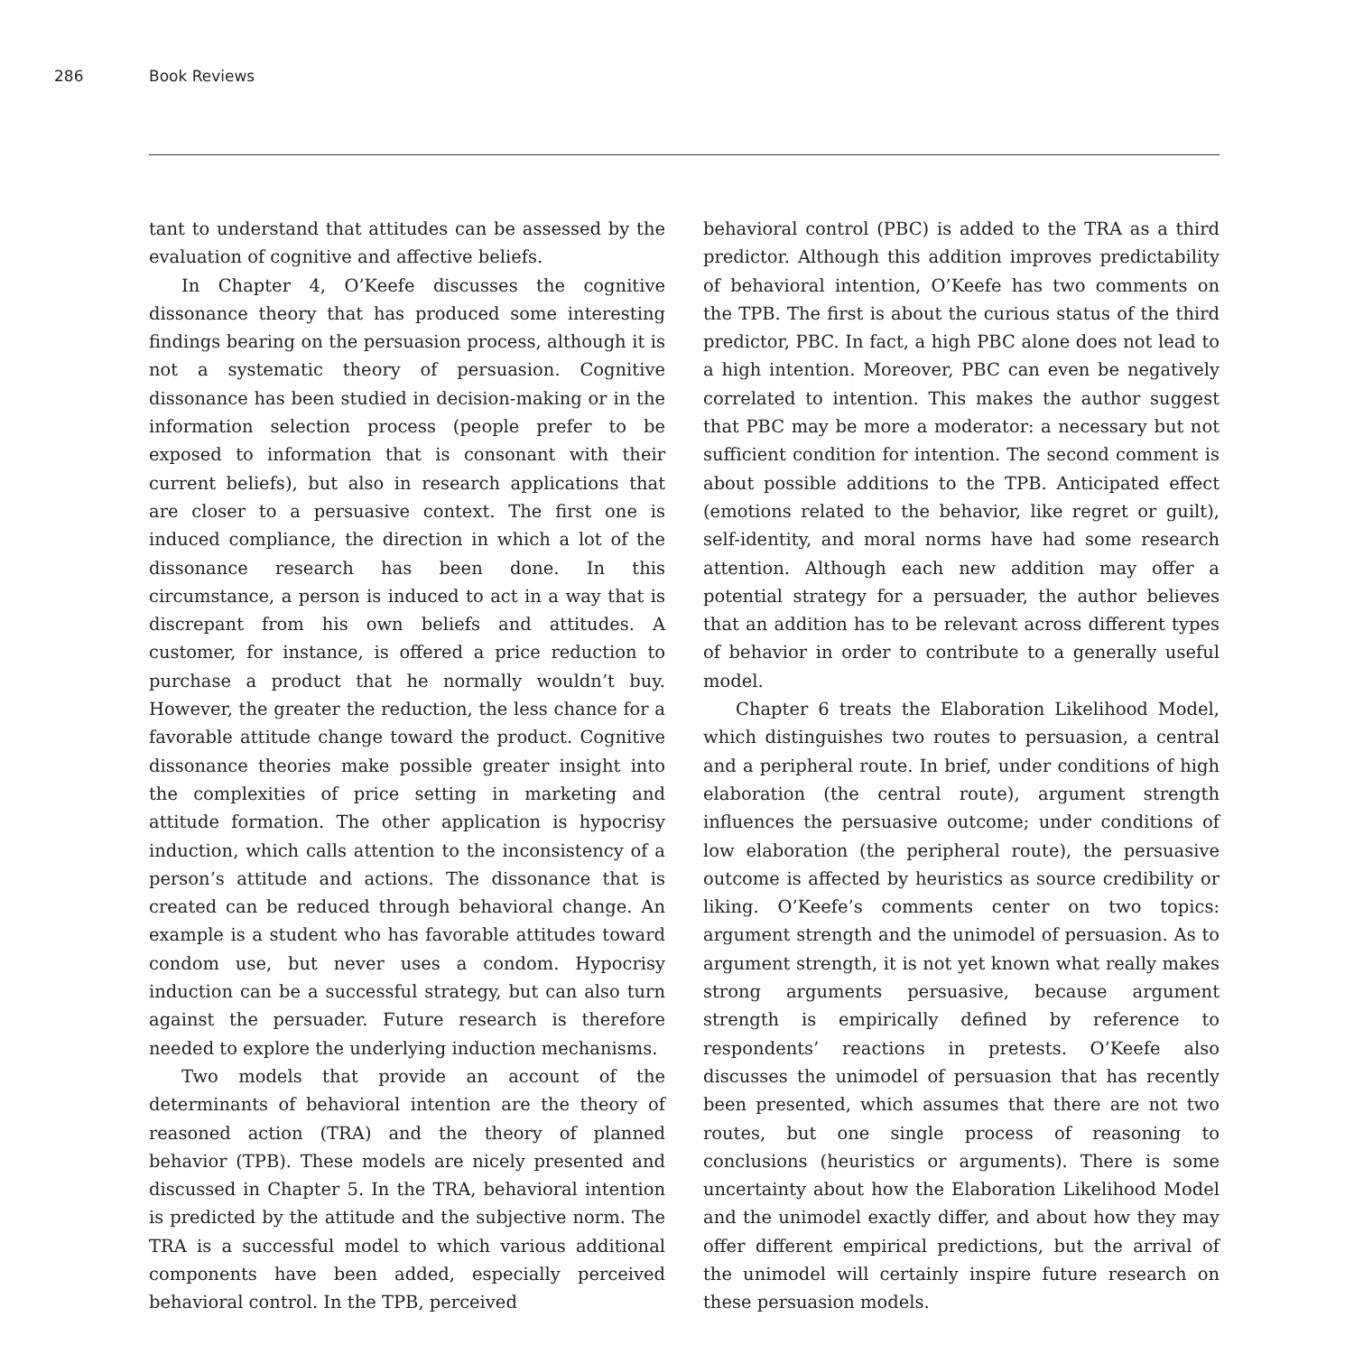286 Book Reviews
tant to understand that attitudes can be assessed by the evaluation of cognitive and affective beliefs.
In Chapter 4, O’Keefe discusses the cognitive dissonance theory that has produced some interesting findings bearing on the persuasion process, although it is not a systematic theory of persuasion. Cognitive dissonance has been studied in decision-making or in the information selection process (people prefer to be exposed to information that is consonant with their current beliefs), but also in research applications that are closer to a persuasive context. The first one is induced compliance, the direction in which a lot of the dissonance research has been done. In this circumstance, a person is induced to act in a way that is discrepant from his own beliefs and attitudes. A customer, for instance, is offered a price reduction to purchase a product that he normally wouldn’t buy. However, the greater the reduction, the less chance for a favorable attitude change toward the product. Cognitive dissonance theories make possible greater insight into the complexities of price setting in marketing and attitude formation. The other application is hypocrisy induction, which calls attention to the inconsistency of a person’s attitude and actions. The dissonance that is created can be reduced through behavioral change. An example is a student who has favorable attitudes toward condom use, but never uses a condom. Hypocrisy induction can be a successful strategy, but can also turn against the persuader. Future research is therefore needed to explore the underlying induction mechanisms.
Two models that provide an account of the determinants of behavioral intention are the theory of reasoned action (TRA) and the theory of planned behavior (TPB). These models are nicely presented and discussed in Chapter 5. In the TRA, behavioral intention is predicted by the attitude and the subjective norm. The TRA is a successful model to which various additional components have been added, especially perceived behavioral control. In the TPB, perceived
behavioral control (PBC) is added to the TRA as a third predictor. Although this addition improves predictability of behavioral intention, O’Keefe has two comments on the TPB. The first is about the curious status of the third predictor, PBC. In fact, a high PBC alone does not lead to a high intention. Moreover, PBC can even be negatively correlated to intention. This makes the author suggest that PBC may be more a moderator: a necessary but not sufficient condition for intention. The second comment is about possible additions to the TPB. Anticipated effect (emotions related to the behavior, like regret or guilt), self-identity, and moral norms have had some research attention. Although each new addition may offer a potential strategy for a persuader, the author believes that an addition has to be relevant across different types of behavior in order to contribute to a generally useful model.
Chapter 6 treats the Elaboration Likelihood Model, which distinguishes two routes to persuasion, a central and a peripheral route. In brief, under conditions of high elaboration (the central route), argument strength influences the persuasive outcome; under conditions of low elaboration (the peripheral route), the persuasive outcome is affected by heuristics as source credibility or liking. O’Keefe’s comments center on two topics: argument strength and the unimodel of persuasion. As to argument strength, it is not yet known what really makes strong arguments persuasive, because argument strength is empirically defined by reference to respondents’ reactions in pretests. O’Keefe also discusses the unimodel of persuasion that has recently been presented, which assumes that there are not two routes, but one single process of reasoning to conclusions (heuristics or arguments). There is some uncertainty about how the Elaboration Likelihood Model and the unimodel exactly differ, and about how they may offer different empirical predictions, but the arrival of the unimodel will certainly inspire future research on these persuasion models.